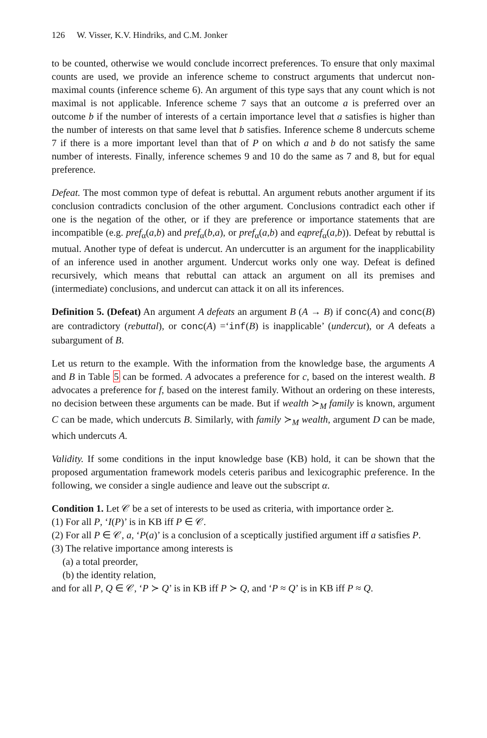126 W. Visser, K.V. Hindriks, and C.M. Jonker
to be counted, otherwise we would conclude incorrect preferences. To ensure that only maximal counts are used, we provide an inference scheme to construct arguments that undercut non-maximal counts (inference scheme 6). An argument of this type says that any count which is not maximal is not applicable. Inference scheme 7 says that an outcome a is preferred over an outcome b if the number of interests of a certain importance level that a satisfies is higher than the number of interests on that same level that b satisfies. Inference scheme 8 undercuts scheme 7 if there is a more important level than that of P on which a and b do not satisfy the same number of interests. Finally, inference schemes 9 and 10 do the same as 7 and 8, but for equal preference.
Defeat. The most common type of defeat is rebuttal. An argument rebuts another argument if its conclusion contradicts conclusion of the other argument. Conclusions contradict each other if one is the negation of the other, or if they are preference or importance statements that are incompatible (e.g. pref<sub>α</sub>(a,b) and pref<sub>α</sub>(b,a), or pref<sub>α</sub>(a,b) and eqpref<sub>α</sub>(a,b)). Defeat by rebuttal is mutual. Another type of defeat is undercut. An undercutter is an argument for the inapplicability of an inference used in another argument. Undercut works only one way. Defeat is defined recursively, which means that rebuttal can attack an argument on all its premises and (intermediate) conclusions, and undercut can attack it on all its inferences.
Definition 5. (Defeat) An argument A defeats an argument B (A → B) if conc(A) and conc(B) are contradictory (rebuttal), or conc(A) =‘inf(B) is inapplicable’ (undercut), or A defeats a subargument of B.
Let us return to the example. With the information from the knowledge base, the arguments A and B in Table 5 can be formed. A advocates a preference for c, based on the interest wealth. B advocates a preference for f, based on the interest family. Without an ordering on these interests, no decision between these arguments can be made. But if wealth ≻<sub>M</sub> family is known, argument C can be made, which undercuts B. Similarly, with family ≻<sub>M</sub> wealth, argument D can be made, which undercuts A.
Validity. If some conditions in the input knowledge base (KB) hold, it can be shown that the proposed argumentation framework models ceteris paribus and lexicographic preference. In the following, we consider a single audience and leave out the subscript α.
Condition 1. Let 𝒞 be a set of interests to be used as criteria, with importance order ⪰.
(1) For all P, ‘I(P)’ is in KB iff P ∈ 𝒞.
(2) For all P ∈ 𝒞, a, ‘P(a)’ is a conclusion of a sceptically justified argument iff a satisfies P.
(3) The relative importance among interests is
(a) a total preorder,
(b) the identity relation,
and for all P, Q ∈ 𝒞, ‘P ≻ Q’ is in KB iff P ≻ Q, and ‘P ≈ Q’ is in KB iff P ≈ Q.